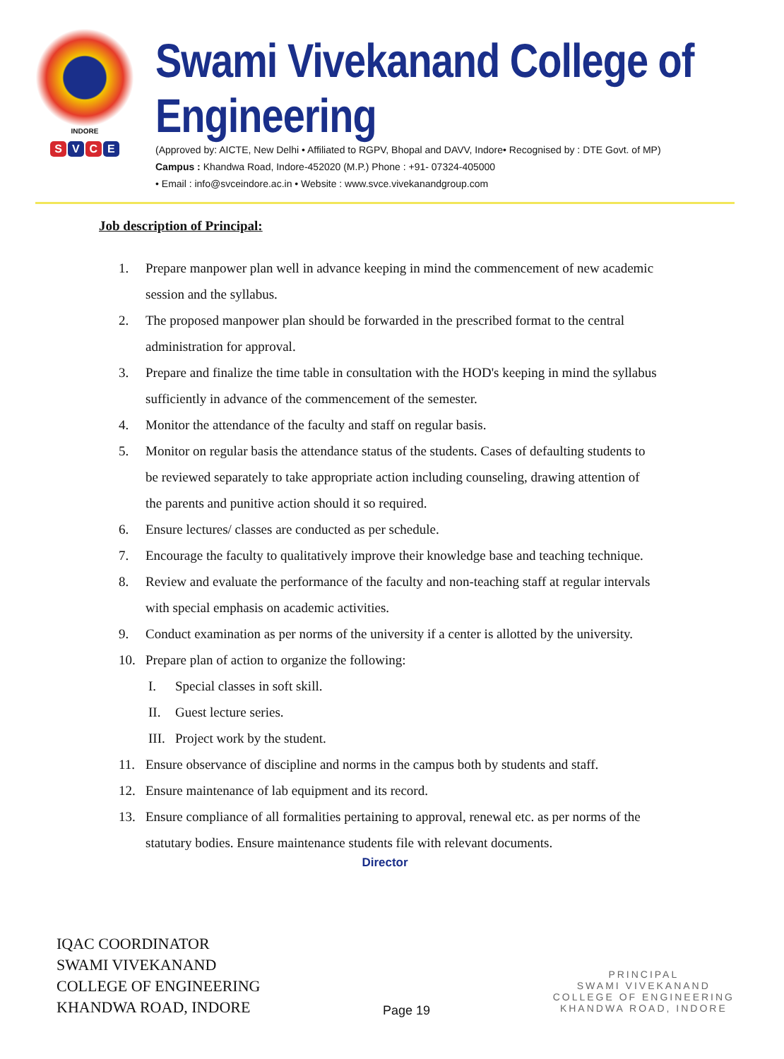INDORE
S V C E
Swami Vivekanand College of Engineering
(Approved by: AICTE, New Delhi • Affiliated to RGPV, Bhopal and DAVV, Indore• Recognised by : DTE Govt. of MP)
Campus : Khandwa Road, Indore-452020 (M.P.) Phone : +91- 07324-405000
• Email : info@svceindore.ac.in • Website : www.svce.vivekanandgroup.com
Job description of Principal:
1. Prepare manpower plan well in advance keeping in mind the commencement of new academic session and the syllabus.
2. The proposed manpower plan should be forwarded in the prescribed format to the central administration for approval.
3. Prepare and finalize the time table in consultation with the HOD's keeping in mind the syllabus sufficiently in advance of the commencement of the semester.
4. Monitor the attendance of the faculty and staff on regular basis.
5. Monitor on regular basis the attendance status of the students. Cases of defaulting students to be reviewed separately to take appropriate action including counseling, drawing attention of the parents and punitive action should it so required.
6. Ensure lectures/ classes are conducted as per schedule.
7. Encourage the faculty to qualitatively improve their knowledge base and teaching technique.
8. Review and evaluate the performance of the faculty and non-teaching staff at regular intervals with special emphasis on academic activities.
9. Conduct examination as per norms of the university if a center is allotted by the university.
10. Prepare plan of action to organize the following:
I. Special classes in soft skill.
II. Guest lecture series.
III. Project work by the student.
11. Ensure observance of discipline and norms in the campus both by students and staff.
12. Ensure maintenance of lab equipment and its record.
13. Ensure compliance of all formalities pertaining to approval, renewal etc. as per norms of the statutary bodies. Ensure maintenance students file with relevant documents.
Director
IQAC COORDINATOR
SWAMI VIVEKANAND
COLLEGE OF ENGINEERING
KHANDWA ROAD, INDORE
Page 19
PRINCIPAL
SWAMI VIVEKANAND
COLLEGE OF ENGINEERING
KHANDWA ROAD, INDORE